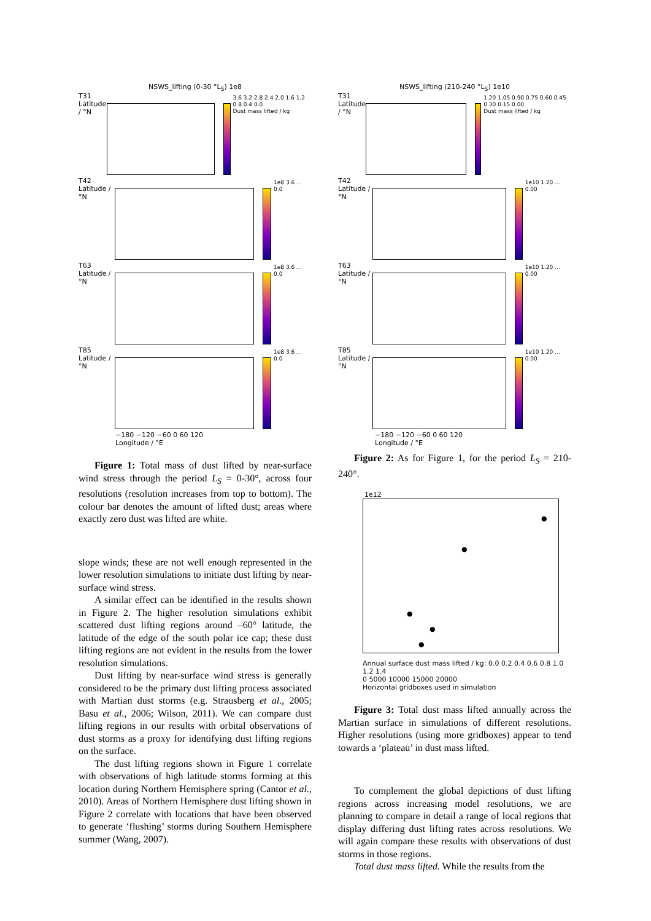NSWS_lifting (0-30 °L<sub>S</sub>) 1e8
T31
Latitude / °N
3.6 3.2 2.8 2.4 2.0 1.6 1.2 0.8 0.4 0.0
Dust mass lifted / kg
T42
Latitude / °N
1e8 3.6 … 0.0
T63
Latitude / °N
1e8 3.6 … 0.0
T85
Latitude / °N
1e8 3.6 … 0.0
−180 −120 −60 0 60 120
Longitude / °E
Figure 1: Total mass of dust lifted by near-surface wind stress through the period L<sub>S</sub> = 0-30°, across four resolutions (resolution increases from top to bottom). The colour bar denotes the amount of lifted dust; areas where exactly zero dust was lifted are white.
slope winds; these are not well enough represented in the lower resolution simulations to initiate dust lifting by near-surface wind stress.
A similar effect can be identified in the results shown in Figure 2. The higher resolution simulations exhibit scattered dust lifting regions around –60° latitude, the latitude of the edge of the south polar ice cap; these dust lifting regions are not evident in the results from the lower resolution simulations.
Dust lifting by near-surface wind stress is generally considered to be the primary dust lifting process associated with Martian dust storms (e.g. Strausberg et al., 2005; Basu et al., 2006; Wilson, 2011). We can compare dust lifting regions in our results with orbital observations of dust storms as a proxy for identifying dust lifting regions on the surface.
The dust lifting regions shown in Figure 1 correlate with observations of high latitude storms forming at this location during Northern Hemisphere spring (Cantor et al., 2010). Areas of Northern Hemisphere dust lifting shown in Figure 2 correlate with locations that have been observed to generate ‘flushing’ storms during Southern Hemisphere summer (Wang, 2007).
NSWS_lifting (210-240 °L<sub>S</sub>) 1e10
T31
Latitude / °N
1.20 1.05 0.90 0.75 0.60 0.45 0.30 0.15 0.00
Dust mass lifted / kg
T42
Latitude / °N
1e10 1.20 … 0.00
T63
Latitude / °N
1e10 1.20 … 0.00
T85
Latitude / °N
1e10 1.20 … 0.00
−180 −120 −60 0 60 120
Longitude / °E
Figure 2: As for Figure 1, for the period L<sub>S</sub> = 210-240°.
1e12
●
●
●
●
●
Annual surface dust mass lifted / kg: 0.0 0.2 0.4 0.6 0.8 1.0 1.2 1.4
0 5000 10000 15000 20000
Horizontal gridboxes used in simulation
Figure 3: Total dust mass lifted annually across the Martian surface in simulations of different resolutions. Higher resolutions (using more gridboxes) appear to tend towards a ‘plateau’ in dust mass lifted.
To complement the global depictions of dust lifting regions across increasing model resolutions, we are planning to compare in detail a range of local regions that display differing dust lifting rates across resolutions. We will again compare these results with observations of dust storms in those regions.
Total dust mass lifted. While the results from the